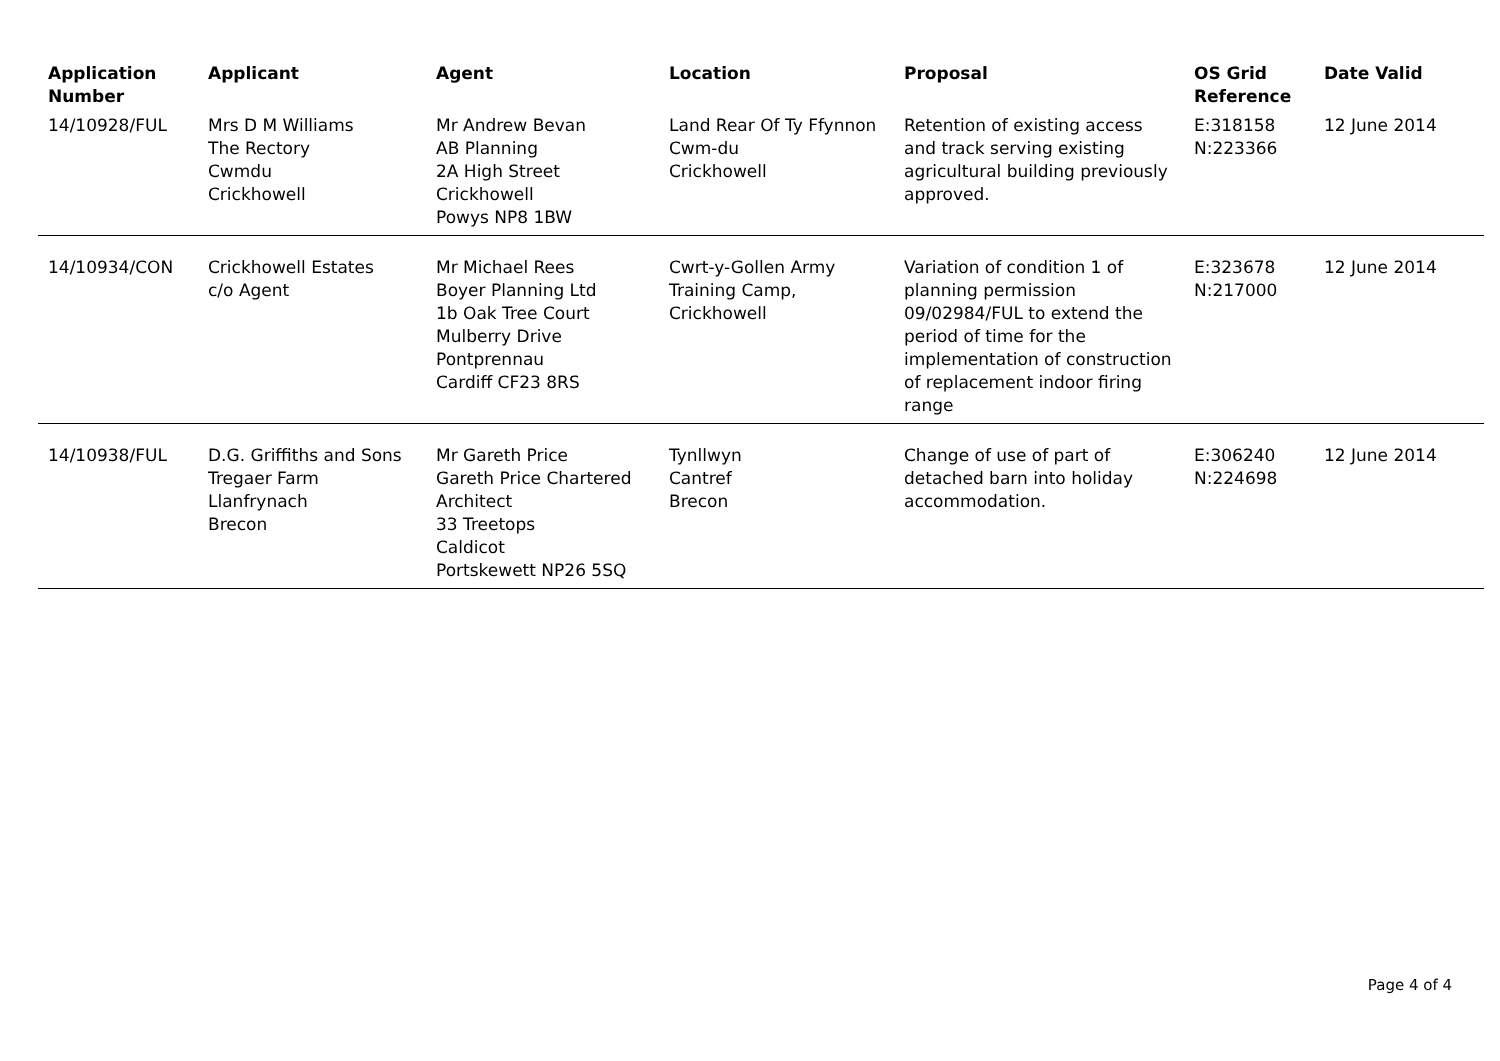| Application Number | Applicant | Agent | Location | Proposal | OS Grid Reference | Date Valid |
| --- | --- | --- | --- | --- | --- | --- |
| 14/10928/FUL | Mrs D M Williams The Rectory Cwmdu Crickhowell | Mr Andrew Bevan AB Planning 2A High Street Crickhowell Powys NP8 1BW | Land Rear Of Ty Ffynnon Cwm-du Crickhowell | Retention of existing access and track serving existing agricultural building previously approved. | E:318158 N:223366 | 12 June 2014 |
| 14/10934/CON | Crickhowell Estates c/o Agent | Mr Michael Rees Boyer Planning Ltd 1b Oak Tree Court Mulberry Drive Pontprennau Cardiff CF23 8RS | Cwrt-y-Gollen Army Training Camp, Crickhowell | Variation of condition 1 of planning permission 09/02984/FUL to extend the period of time for the implementation of construction of replacement indoor firing range | E:323678 N:217000 | 12 June 2014 |
| 14/10938/FUL | D.G. Griffiths and Sons Tregaer Farm Llanfrynach Brecon | Mr Gareth Price Gareth Price Chartered Architect 33 Treetops Caldicot Portskewett NP26 5SQ | Tynllwyn Cantref Brecon | Change of use of part of detached barn into holiday accommodation. | E:306240 N:224698 | 12 June 2014 |
Page 4 of 4